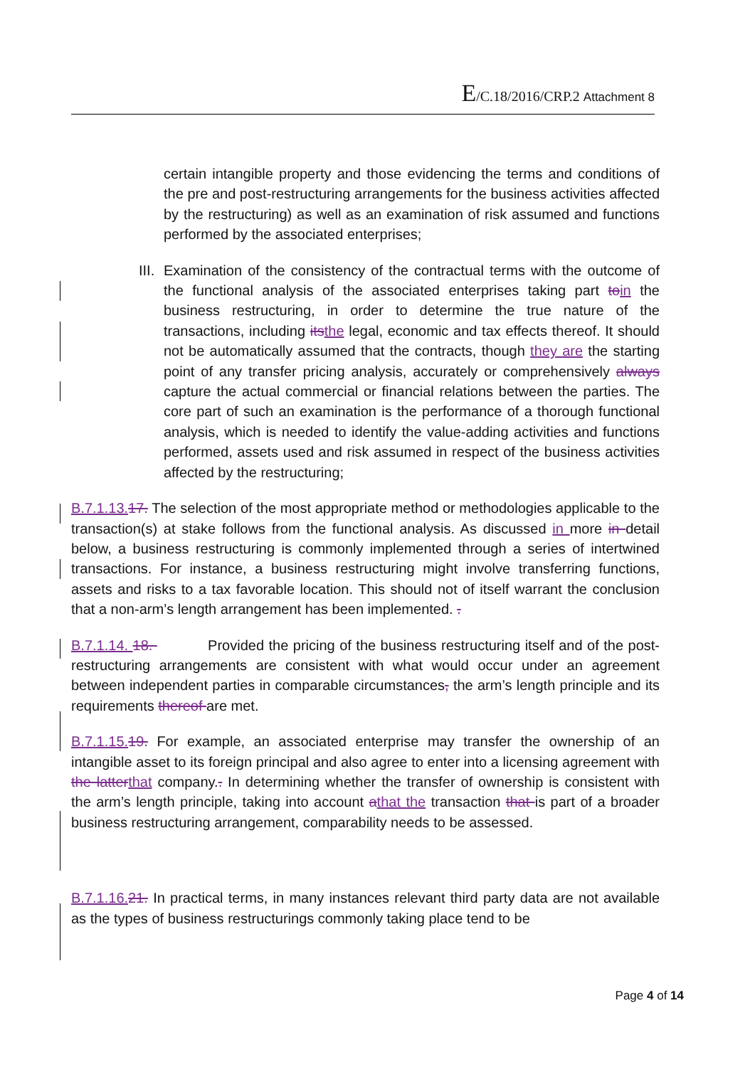E/C.18/2016/CRP.2 Attachment 8
certain intangible property and those evidencing the terms and conditions of the pre and post-restructuring arrangements for the business activities affected by the restructuring) as well as an examination of risk assumed and functions performed by the associated enterprises;
III. Examination of the consistency of the contractual terms with the outcome of the functional analysis of the associated enterprises taking part to in the business restructuring, in order to determine the true nature of the transactions, including its the legal, economic and tax effects thereof. It should not be automatically assumed that the contracts, though they are the starting point of any transfer pricing analysis, accurately or comprehensively always capture the actual commercial or financial relations between the parties. The core part of such an examination is the performance of a thorough functional analysis, which is needed to identify the value-adding activities and functions performed, assets used and risk assumed in respect of the business activities affected by the restructuring;
B.7.1.13. 17. The selection of the most appropriate method or methodologies applicable to the transaction(s) at stake follows from the functional analysis. As discussed in more in detail below, a business restructuring is commonly implemented through a series of intertwined transactions. For instance, a business restructuring might involve transferring functions, assets and risks to a tax favorable location. This should not of itself warrant the conclusion that a non-arm’s length arrangement has been implemented. .
B.7.1.14. 18. Provided the pricing of the business restructuring itself and of the post-restructuring arrangements are consistent with what would occur under an agreement between independent parties in comparable circumstances, the arm’s length principle and its requirements thereof are met.
B.7.1.15. 19. For example, an associated enterprise may transfer the ownership of an intangible asset to its foreign principal and also agree to enter into a licensing agreement with the latter that company.. In determining whether the transfer of ownership is consistent with the arm’s length principle, taking into account athat the transaction that is part of a broader business restructuring arrangement, comparability needs to be assessed.
B.7.1.16. 21. In practical terms, in many instances relevant third party data are not available as the types of business restructurings commonly taking place tend to be
Page 4 of 14